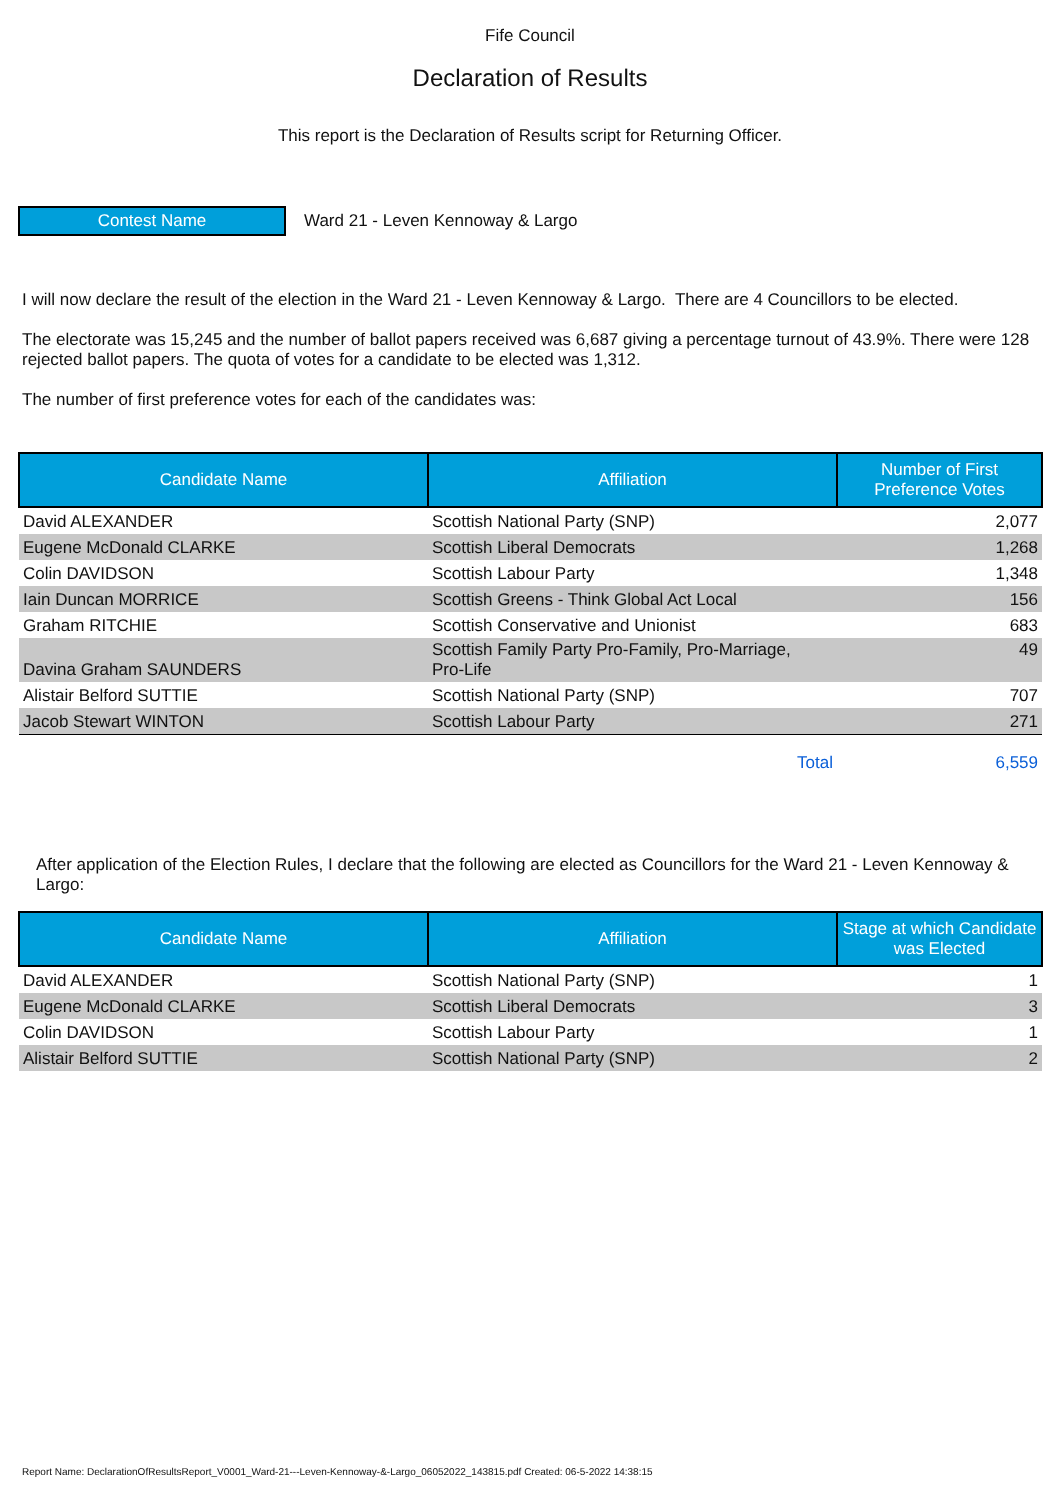Fife Council
Declaration of Results
This report is the Declaration of Results script for Returning Officer.
Contest Name Ward 21 - Leven Kennoway & Largo
I will now declare the result of the election in the Ward 21 - Leven Kennoway & Largo. There are 4 Councillors to be elected.
The electorate was 15,245 and the number of ballot papers received was 6,687 giving a percentage turnout of 43.9%. There were 128 rejected ballot papers. The quota of votes for a candidate to be elected was 1,312.
The number of first preference votes for each of the candidates was:
| Candidate Name | Affiliation | Number of First Preference Votes |
| --- | --- | --- |
| David ALEXANDER | Scottish National Party (SNP) | 2,077 |
| Eugene McDonald CLARKE | Scottish Liberal Democrats | 1,268 |
| Colin DAVIDSON | Scottish Labour Party | 1,348 |
| Iain Duncan MORRICE | Scottish Greens - Think Global Act Local | 156 |
| Graham RITCHIE | Scottish Conservative and Unionist | 683 |
| Davina Graham SAUNDERS | Scottish Family Party Pro-Family, Pro-Marriage, Pro-Life | 49 |
| Alistair Belford SUTTIE | Scottish National Party (SNP) | 707 |
| Jacob Stewart WINTON | Scottish Labour Party | 271 |
| | Total | 6,559 |
After application of the Election Rules, I declare that the following are elected as Councillors for the Ward 21 - Leven Kennoway & Largo:
| Candidate Name | Affiliation | Stage at which Candidate was Elected |
| --- | --- | --- |
| David ALEXANDER | Scottish National Party (SNP) | 1 |
| Eugene McDonald CLARKE | Scottish Liberal Democrats | 3 |
| Colin DAVIDSON | Scottish Labour Party | 1 |
| Alistair Belford SUTTIE | Scottish National Party (SNP) | 2 |
Report Name: DeclarationOfResultsReport_V0001_Ward-21---Leven-Kennoway-&-Largo_06052022_143815.pdf Created: 06-5-2022 14:38:15